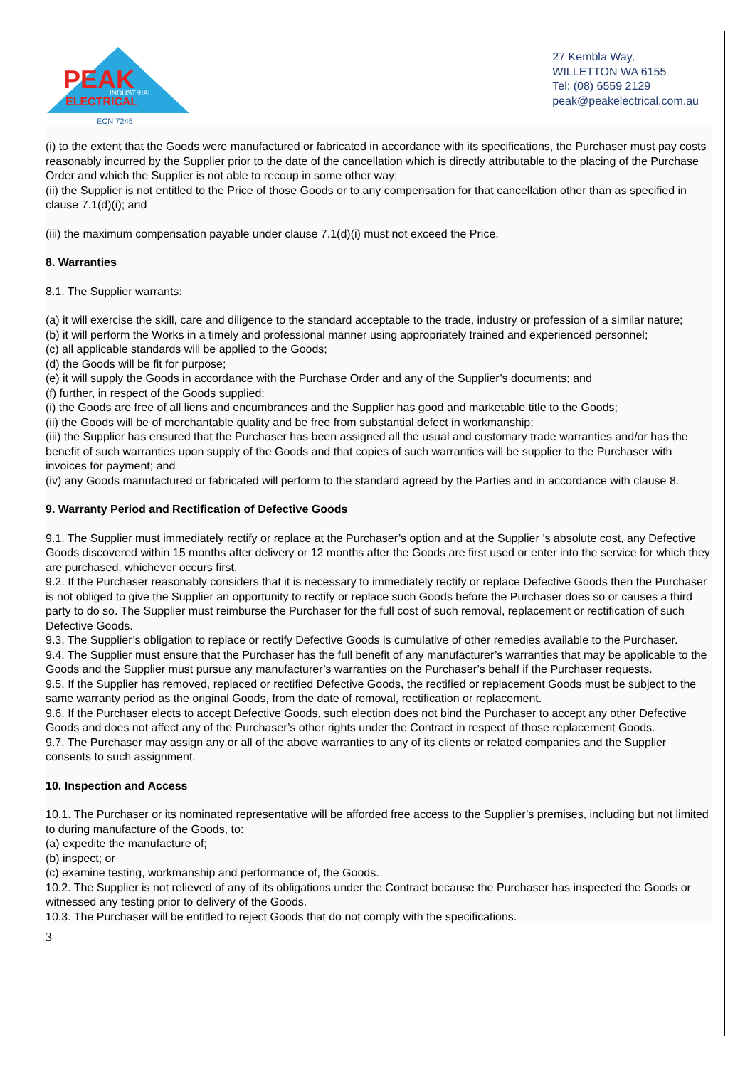PEAK
INDUSTRIAL
ELECTRICAL
ECN 7245
27 Kembla Way,
WILLETTON WA 6155
Tel: (08) 6559 2129
peak@peakelectrical.com.au
(i) to the extent that the Goods were manufactured or fabricated in accordance with its specifications, the Purchaser must pay costs reasonably incurred by the Supplier prior to the date of the cancellation which is directly attributable to the placing of the Purchase Order and which the Supplier is not able to recoup in some other way;
(ii) the Supplier is not entitled to the Price of those Goods or to any compensation for that cancellation other than as specified in clause 7.1(d)(i); and
(iii) the maximum compensation payable under clause 7.1(d)(i) must not exceed the Price.
8. Warranties
8.1. The Supplier warrants:
(a) it will exercise the skill, care and diligence to the standard acceptable to the trade, industry or profession of a similar nature;
(b) it will perform the Works in a timely and professional manner using appropriately trained and experienced personnel;
(c) all applicable standards will be applied to the Goods;
(d) the Goods will be fit for purpose;
(e) it will supply the Goods in accordance with the Purchase Order and any of the Supplier’s documents; and
(f) further, in respect of the Goods supplied:
(i) the Goods are free of all liens and encumbrances and the Supplier has good and marketable title to the Goods;
(ii) the Goods will be of merchantable quality and be free from substantial defect in workmanship;
(iii) the Supplier has ensured that the Purchaser has been assigned all the usual and customary trade warranties and/or has the benefit of such warranties upon supply of the Goods and that copies of such warranties will be supplier to the Purchaser with invoices for payment; and
(iv) any Goods manufactured or fabricated will perform to the standard agreed by the Parties and in accordance with clause 8.
9. Warranty Period and Rectification of Defective Goods
9.1. The Supplier must immediately rectify or replace at the Purchaser’s option and at the Supplier ’s absolute cost, any Defective Goods discovered within 15 months after delivery or 12 months after the Goods are first used or enter into the service for which they are purchased, whichever occurs first.
9.2. If the Purchaser reasonably considers that it is necessary to immediately rectify or replace Defective Goods then the Purchaser is not obliged to give the Supplier an opportunity to rectify or replace such Goods before the Purchaser does so or causes a third party to do so. The Supplier must reimburse the Purchaser for the full cost of such removal, replacement or rectification of such Defective Goods.
9.3. The Supplier’s obligation to replace or rectify Defective Goods is cumulative of other remedies available to the Purchaser.
9.4. The Supplier must ensure that the Purchaser has the full benefit of any manufacturer’s warranties that may be applicable to the Goods and the Supplier must pursue any manufacturer’s warranties on the Purchaser’s behalf if the Purchaser requests.
9.5. If the Supplier has removed, replaced or rectified Defective Goods, the rectified or replacement Goods must be subject to the same warranty period as the original Goods, from the date of removal, rectification or replacement.
9.6. If the Purchaser elects to accept Defective Goods, such election does not bind the Purchaser to accept any other Defective Goods and does not affect any of the Purchaser’s other rights under the Contract in respect of those replacement Goods.
9.7. The Purchaser may assign any or all of the above warranties to any of its clients or related companies and the Supplier consents to such assignment.
10. Inspection and Access
10.1. The Purchaser or its nominated representative will be afforded free access to the Supplier’s premises, including but not limited to during manufacture of the Goods, to:
(a) expedite the manufacture of;
(b) inspect; or
(c) examine testing, workmanship and performance of, the Goods.
10.2. The Supplier is not relieved of any of its obligations under the Contract because the Purchaser has inspected the Goods or witnessed any testing prior to delivery of the Goods.
10.3. The Purchaser will be entitled to reject Goods that do not comply with the specifications.
3